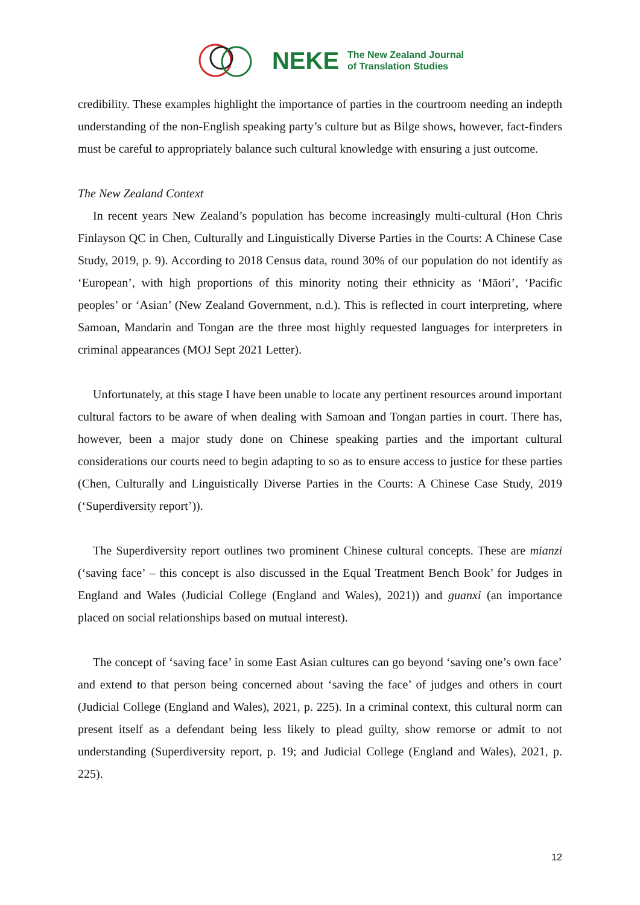NEKE The New Zealand Journal
of Translation Studies
credibility. These examples highlight the importance of parties in the courtroom needing an indepth understanding of the non-English speaking party’s culture but as Bilge shows, however, fact-finders must be careful to appropriately balance such cultural knowledge with ensuring a just outcome.
The New Zealand Context
In recent years New Zealand’s population has become increasingly multi-cultural (Hon Chris Finlayson QC in Chen, Culturally and Linguistically Diverse Parties in the Courts: A Chinese Case Study, 2019, p. 9). According to 2018 Census data, round 30% of our population do not identify as ‘European’, with high proportions of this minority noting their ethnicity as ‘Māori’, ‘Pacific peoples’ or ‘Asian’ (New Zealand Government, n.d.). This is reflected in court interpreting, where Samoan, Mandarin and Tongan are the three most highly requested languages for interpreters in criminal appearances (MOJ Sept 2021 Letter).
Unfortunately, at this stage I have been unable to locate any pertinent resources around important cultural factors to be aware of when dealing with Samoan and Tongan parties in court. There has, however, been a major study done on Chinese speaking parties and the important cultural considerations our courts need to begin adapting to so as to ensure access to justice for these parties (Chen, Culturally and Linguistically Diverse Parties in the Courts: A Chinese Case Study, 2019 (‘Superdiversity report’)).
The Superdiversity report outlines two prominent Chinese cultural concepts. These are mianzi (‘saving face’ – this concept is also discussed in the Equal Treatment Bench Book’ for Judges in England and Wales (Judicial College (England and Wales), 2021)) and guanxi (an importance placed on social relationships based on mutual interest).
The concept of ‘saving face’ in some East Asian cultures can go beyond ‘saving one’s own face’ and extend to that person being concerned about ‘saving the face’ of judges and others in court (Judicial College (England and Wales), 2021, p. 225). In a criminal context, this cultural norm can present itself as a defendant being less likely to plead guilty, show remorse or admit to not understanding (Superdiversity report, p. 19; and Judicial College (England and Wales), 2021, p. 225).
12